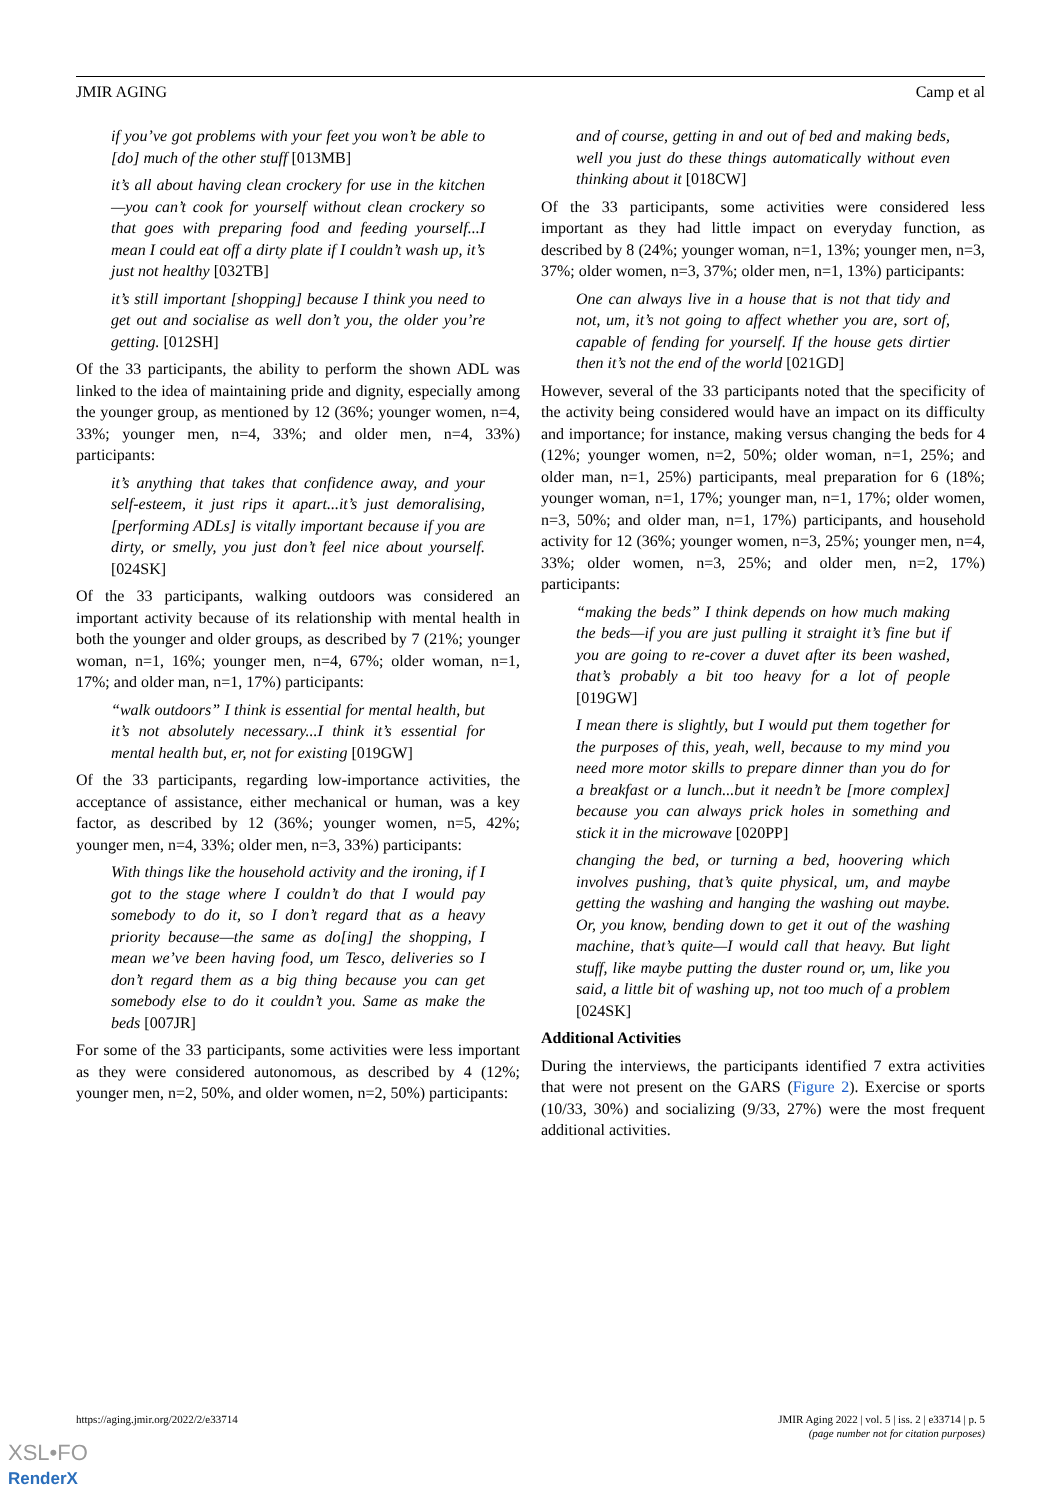JMIR AGING Camp et al
if you’ve got problems with your feet you won’t be able to [do] much of the other stuff [013MB]
it’s all about having clean crockery for use in the kitchen—you can’t cook for yourself without clean crockery so that goes with preparing food and feeding yourself...I mean I could eat off a dirty plate if I couldn’t wash up, it’s just not healthy [032TB]
it’s still important [shopping] because I think you need to get out and socialise as well don’t you, the older you’re getting. [012SH]
Of the 33 participants, the ability to perform the shown ADL was linked to the idea of maintaining pride and dignity, especially among the younger group, as mentioned by 12 (36%; younger women, n=4, 33%; younger men, n=4, 33%; and older men, n=4, 33%) participants:
it’s anything that takes that confidence away, and your self-esteem, it just rips it apart...it’s just demoralising, [performing ADLs] is vitally important because if you are dirty, or smelly, you just don’t feel nice about yourself. [024SK]
Of the 33 participants, walking outdoors was considered an important activity because of its relationship with mental health in both the younger and older groups, as described by 7 (21%; younger woman, n=1, 16%; younger men, n=4, 67%; older woman, n=1, 17%; and older man, n=1, 17%) participants:
“walk outdoors” I think is essential for mental health, but it’s not absolutely necessary...I think it’s essential for mental health but, er, not for existing [019GW]
Of the 33 participants, regarding low-importance activities, the acceptance of assistance, either mechanical or human, was a key factor, as described by 12 (36%; younger women, n=5, 42%; younger men, n=4, 33%; older men, n=3, 33%) participants:
With things like the household activity and the ironing, if I got to the stage where I couldn’t do that I would pay somebody to do it, so I don’t regard that as a heavy priority because—the same as do[ing] the shopping, I mean we’ve been having food, um Tesco, deliveries so I don’t regard them as a big thing because you can get somebody else to do it couldn’t you. Same as make the beds [007JR]
For some of the 33 participants, some activities were less important as they were considered autonomous, as described by 4 (12%; younger men, n=2, 50%, and older women, n=2, 50%) participants:
and of course, getting in and out of bed and making beds, well you just do these things automatically without even thinking about it [018CW]
Of the 33 participants, some activities were considered less important as they had little impact on everyday function, as described by 8 (24%; younger woman, n=1, 13%; younger men, n=3, 37%; older women, n=3, 37%; older men, n=1, 13%) participants:
One can always live in a house that is not that tidy and not, um, it’s not going to affect whether you are, sort of, capable of fending for yourself. If the house gets dirtier then it’s not the end of the world [021GD]
However, several of the 33 participants noted that the specificity of the activity being considered would have an impact on its difficulty and importance; for instance, making versus changing the beds for 4 (12%; younger women, n=2, 50%; older woman, n=1, 25%; and older man, n=1, 25%) participants, meal preparation for 6 (18%; younger woman, n=1, 17%; younger man, n=1, 17%; older women, n=3, 50%; and older man, n=1, 17%) participants, and household activity for 12 (36%; younger women, n=3, 25%; younger men, n=4, 33%; older women, n=3, 25%; and older men, n=2, 17%) participants:
“making the beds” I think depends on how much making the beds—if you are just pulling it straight it’s fine but if you are going to re-cover a duvet after its been washed, that’s probably a bit too heavy for a lot of people [019GW]
I mean there is slightly, but I would put them together for the purposes of this, yeah, well, because to my mind you need more motor skills to prepare dinner than you do for a breakfast or a lunch...but it needn’t be [more complex] because you can always prick holes in something and stick it in the microwave [020PP]
changing the bed, or turning a bed, hoovering which involves pushing, that’s quite physical, um, and maybe getting the washing and hanging the washing out maybe. Or, you know, bending down to get it out of the washing machine, that’s quite—I would call that heavy. But light stuff, like maybe putting the duster round or, um, like you said, a little bit of washing up, not too much of a problem [024SK]
Additional Activities
During the interviews, the participants identified 7 extra activities that were not present on the GARS (Figure 2). Exercise or sports (10/33, 30%) and socializing (9/33, 27%) were the most frequent additional activities.
https://aging.jmir.org/2022/2/e33714 JMIR Aging 2022 | vol. 5 | iss. 2 | e33714 | p. 5
(page number not for citation purposes)
XSL•FO
RenderX